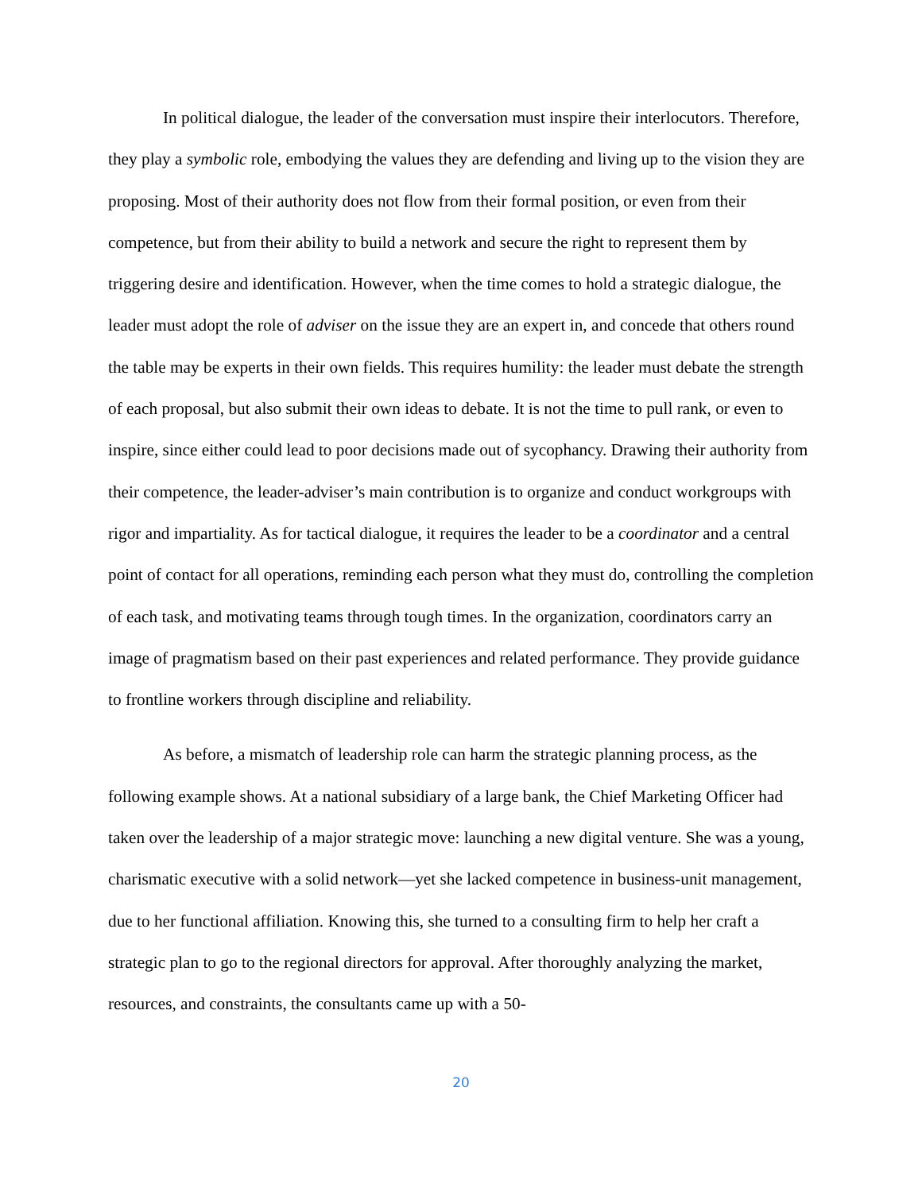In political dialogue, the leader of the conversation must inspire their interlocutors. Therefore, they play a symbolic role, embodying the values they are defending and living up to the vision they are proposing. Most of their authority does not flow from their formal position, or even from their competence, but from their ability to build a network and secure the right to represent them by triggering desire and identification. However, when the time comes to hold a strategic dialogue, the leader must adopt the role of adviser on the issue they are an expert in, and concede that others round the table may be experts in their own fields. This requires humility: the leader must debate the strength of each proposal, but also submit their own ideas to debate. It is not the time to pull rank, or even to inspire, since either could lead to poor decisions made out of sycophancy. Drawing their authority from their competence, the leader-adviser’s main contribution is to organize and conduct workgroups with rigor and impartiality. As for tactical dialogue, it requires the leader to be a coordinator and a central point of contact for all operations, reminding each person what they must do, controlling the completion of each task, and motivating teams through tough times. In the organization, coordinators carry an image of pragmatism based on their past experiences and related performance. They provide guidance to frontline workers through discipline and reliability.
As before, a mismatch of leadership role can harm the strategic planning process, as the following example shows. At a national subsidiary of a large bank, the Chief Marketing Officer had taken over the leadership of a major strategic move: launching a new digital venture. She was a young, charismatic executive with a solid network—yet she lacked competence in business-unit management, due to her functional affiliation. Knowing this, she turned to a consulting firm to help her craft a strategic plan to go to the regional directors for approval. After thoroughly analyzing the market, resources, and constraints, the consultants came up with a 50-
20